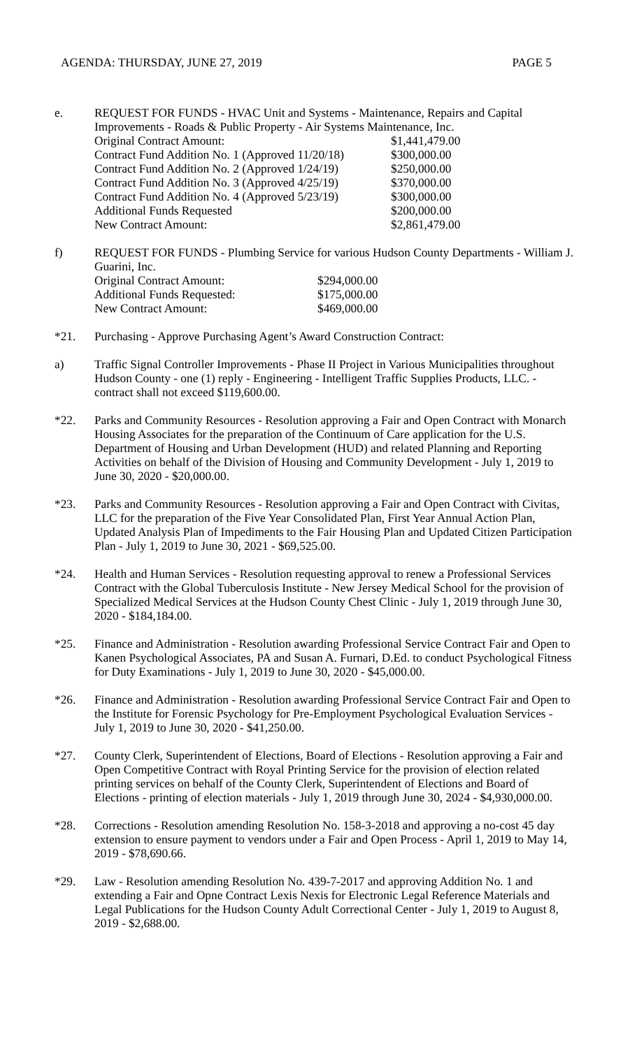AGENDA: THURSDAY, JUNE 27, 2019 PAGE 5
e. REQUEST FOR FUNDS - HVAC Unit and Systems - Maintenance, Repairs and Capital Improvements - Roads & Public Property - Air Systems Maintenance, Inc.
| Original Contract Amount: | $1,441,479.00 |
| Contract Fund Addition No. 1 (Approved 11/20/18) | $300,000.00 |
| Contract Fund Addition No. 2 (Approved 1/24/19) | $250,000.00 |
| Contract Fund Addition No. 3 (Approved 4/25/19) | $370,000.00 |
| Contract Fund Addition No. 4 (Approved 5/23/19) | $300,000.00 |
| Additional Funds Requested | $200,000.00 |
| New Contract Amount: | $2,861,479.00 |
f) REQUEST FOR FUNDS - Plumbing Service for various Hudson County Departments - William J. Guarini, Inc.
| Original Contract Amount: | $294,000.00 |
| Additional Funds Requested: | $175,000.00 |
| New Contract Amount: | $469,000.00 |
*21. Purchasing - Approve Purchasing Agent’s Award Construction Contract:
a) Traffic Signal Controller Improvements - Phase II Project in Various Municipalities throughout Hudson County - one (1) reply - Engineering - Intelligent Traffic Supplies Products, LLC. - contract shall not exceed $119,600.00.
*22. Parks and Community Resources - Resolution approving a Fair and Open Contract with Monarch Housing Associates for the preparation of the Continuum of Care application for the U.S. Department of Housing and Urban Development (HUD) and related Planning and Reporting Activities on behalf of the Division of Housing and Community Development - July 1, 2019 to June 30, 2020 - $20,000.00.
*23. Parks and Community Resources - Resolution approving a Fair and Open Contract with Civitas, LLC for the preparation of the Five Year Consolidated Plan, First Year Annual Action Plan, Updated Analysis Plan of Impediments to the Fair Housing Plan and Updated Citizen Participation Plan - July 1, 2019 to June 30, 2021 - $69,525.00.
*24. Health and Human Services - Resolution requesting approval to renew a Professional Services Contract with the Global Tuberculosis Institute - New Jersey Medical School for the provision of Specialized Medical Services at the Hudson County Chest Clinic - July 1, 2019 through June 30, 2020 - $184,184.00.
*25. Finance and Administration - Resolution awarding Professional Service Contract Fair and Open to Kanen Psychological Associates, PA and Susan A. Furnari, D.Ed. to conduct Psychological Fitness for Duty Examinations - July 1, 2019 to June 30, 2020 - $45,000.00.
*26. Finance and Administration - Resolution awarding Professional Service Contract Fair and Open to the Institute for Forensic Psychology for Pre-Employment Psychological Evaluation Services - July 1, 2019 to June 30, 2020 - $41,250.00.
*27. County Clerk, Superintendent of Elections, Board of Elections - Resolution approving a Fair and Open Competitive Contract with Royal Printing Service for the provision of election related printing services on behalf of the County Clerk, Superintendent of Elections and Board of Elections - printing of election materials - July 1, 2019 through June 30, 2024 - $4,930,000.00.
*28. Corrections - Resolution amending Resolution No. 158-3-2018 and approving a no-cost 45 day extension to ensure payment to vendors under a Fair and Open Process - April 1, 2019 to May 14, 2019 - $78,690.66.
*29. Law - Resolution amending Resolution No. 439-7-2017 and approving Addition No. 1 and extending a Fair and Opne Contract Lexis Nexis for Electronic Legal Reference Materials and Legal Publications for the Hudson County Adult Correctional Center - July 1, 2019 to August 8, 2019 - $2,688.00.